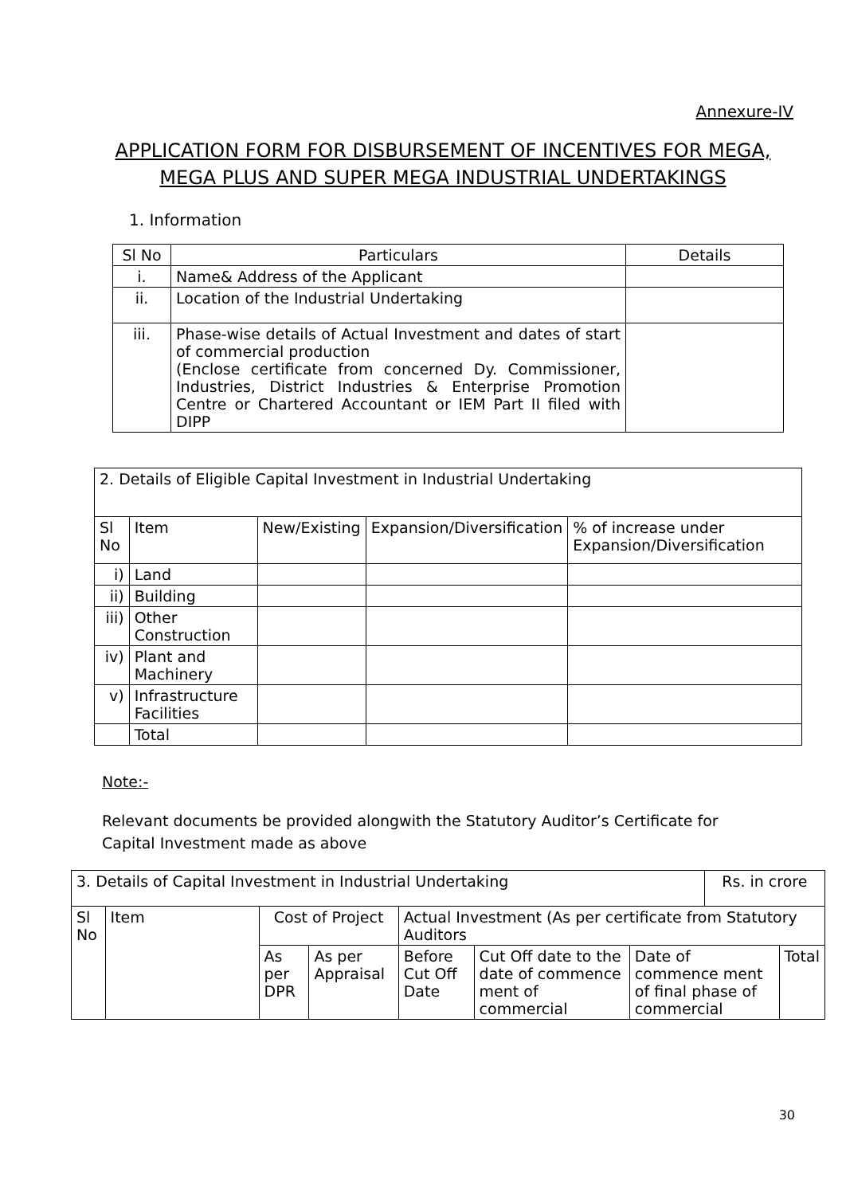Annexure-IV
APPLICATION FORM FOR DISBURSEMENT OF INCENTIVES FOR MEGA, MEGA PLUS AND SUPER MEGA INDUSTRIAL UNDERTAKINGS
1. Information
| Sl No | Particulars | Details |
| --- | --- | --- |
| i. | Name& Address of the Applicant | |
| ii. | Location of the Industrial Undertaking | |
| iii. | Phase-wise details of Actual Investment and dates of start of commercial production (Enclose certificate from concerned Dy. Commissioner, Industries, District Industries & Enterprise Promotion Centre or Chartered Accountant or IEM Part II filed with DIPP | |
| 2. Details of Eligible Capital Investment in Industrial Undertaking | | | | |
| Sl No | Item | New/Existing | Expansion/Diversification | % of increase under Expansion/Diversification |
| i) | Land | | | |
| ii) | Building | | | |
| iii) | Other Construction | | | |
| iv) | Plant and Machinery | | | |
| v) | Infrastructure Facilities | | | |
| | Total | | | |
Note:-
Relevant documents be provided alongwith the Statutory Auditor’s Certificate for Capital Investment made as above
| 3. Details of Capital Investment in Industrial Undertaking | | | | | | | Rs. in crore | |
| Sl No | Item | Cost of Project | | Actual Investment (As per certificate from Statutory Auditors | | | | |
| | | As per DPR | As per Appraisal | Before Cut Off Date | Cut Off date to the date of commence ment of commercial | Date of commence ment of final phase of commercial | | Total |
30